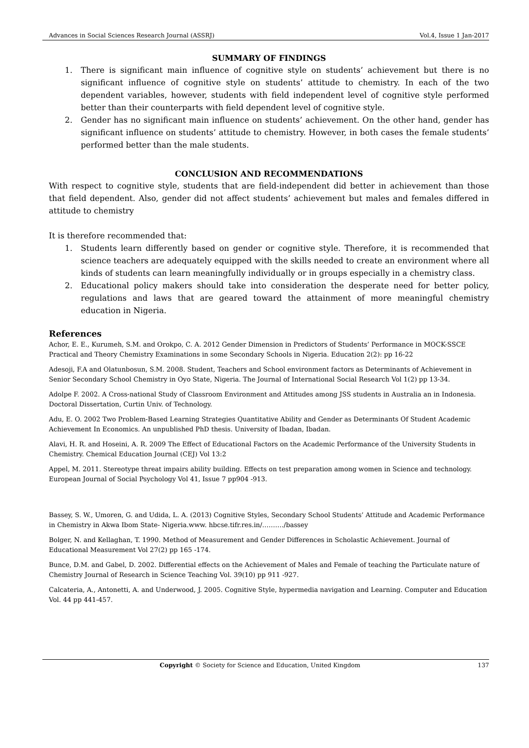Advances in Social Sciences Research Journal (ASSRJ) Vol.4, Issue 1 Jan-2017
SUMMARY OF FINDINGS
1. There is significant main influence of cognitive style on students’ achievement but there is no significant influence of cognitive style on students’ attitude to chemistry. In each of the two dependent variables, however, students with field independent level of cognitive style performed better than their counterparts with field dependent level of cognitive style.
2. Gender has no significant main influence on students’ achievement. On the other hand, gender has significant influence on students’ attitude to chemistry. However, in both cases the female students’ performed better than the male students.
CONCLUSION AND RECOMMENDATIONS
With respect to cognitive style, students that are field-independent did better in achievement than those that field dependent. Also, gender did not affect students’ achievement but males and females differed in attitude to chemistry
It is therefore recommended that:
1. Students learn differently based on gender or cognitive style. Therefore, it is recommended that science teachers are adequately equipped with the skills needed to create an environment where all kinds of students can learn meaningfully individually or in groups especially in a chemistry class.
2. Educational policy makers should take into consideration the desperate need for better policy, regulations and laws that are geared toward the attainment of more meaningful chemistry education in Nigeria.
References
Achor, E. E., Kurumeh, S.M. and Orokpo, C. A. 2012 Gender Dimension in Predictors of Students’ Performance in MOCK-SSCE Practical and Theory Chemistry Examinations in some Secondary Schools in Nigeria. Education 2(2): pp 16-22
Adesoji, F.A and Olatunbosun, S.M. 2008. Student, Teachers and School environment factors as Determinants of Achievement in Senior Secondary School Chemistry in Oyo State, Nigeria. The Journal of International Social Research Vol 1(2) pp 13-34.
Adolpe F. 2002. A Cross-national Study of Classroom Environment and Attitudes among JSS students in Australia an in Indonesia. Doctoral Dissertation, Curtin Univ. of Technology.
Adu, E. O. 2002 Two Problem-Based Learning Strategies Quantitative Ability and Gender as Determinants Of Student Academic Achievement In Economics. An unpublished PhD thesis. University of Ibadan, Ibadan.
Alavi, H. R. and Hoseini, A. R. 2009 The Effect of Educational Factors on the Academic Performance of the University Students in Chemistry. Chemical Education Journal (CEJ) Vol 13:2
Appel, M. 2011. Stereotype threat impairs ability building. Effects on test preparation among women in Science and technology. European Journal of Social Psychology Vol 41, Issue 7 pp904 -913.
Bassey, S. W., Umoren, G. and Udida, L. A. (2013) Cognitive Styles, Secondary School Students’ Attitude and Academic Performance in Chemistry in Akwa Ibom State- Nigeria.www. hbcse.tifr.res.in/………./bassey
Bolger, N. and Kellaghan, T. 1990. Method of Measurement and Gender Differences in Scholastic Achievement. Journal of Educational Measurement Vol 27(2) pp 165 -174.
Bunce, D.M. and Gabel, D. 2002. Differential effects on the Achievement of Males and Female of teaching the Particulate nature of Chemistry Journal of Research in Science Teaching Vol. 39(10) pp 911 -927.
Calcateria, A., Antonetti, A. and Underwood, J. 2005. Cognitive Style, hypermedia navigation and Learning. Computer and Education Vol. 44 pp 441-457.
Copyright © Society for Science and Education, United Kingdom 137